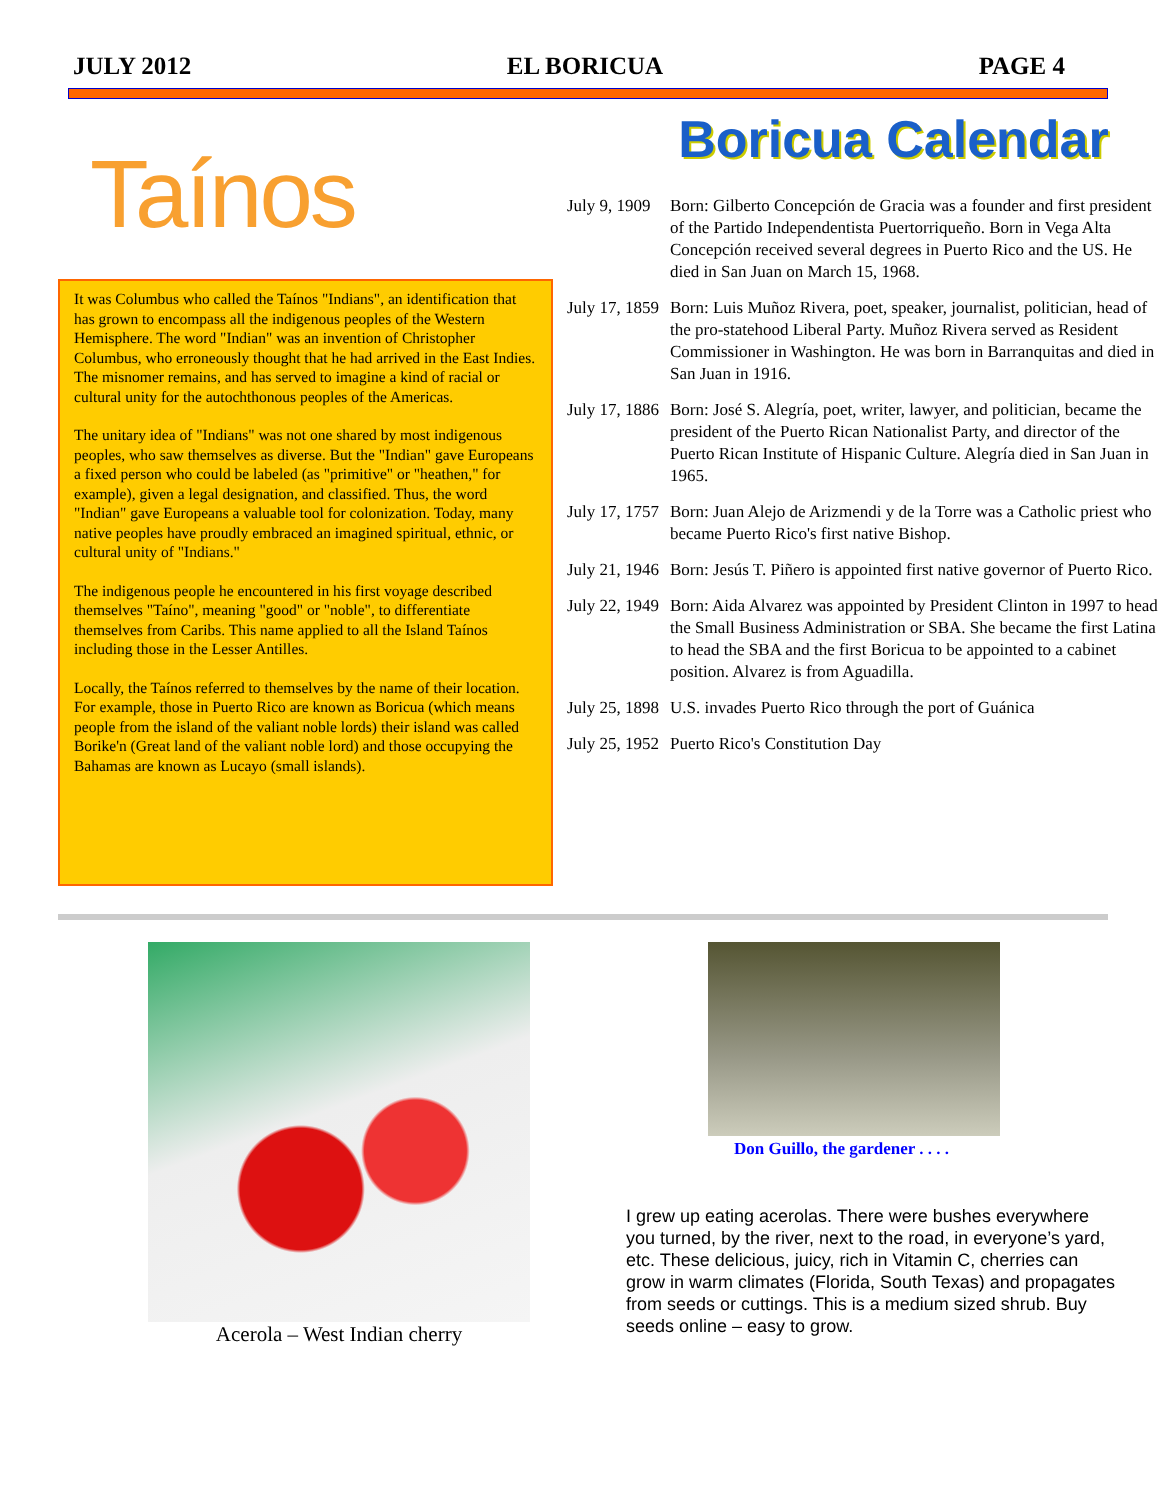JULY 2012 EL BORICUA PAGE 4
Taínos
It was Columbus who called the Taínos "Indians", an identification that has grown to encompass all the indigenous peoples of the Western Hemisphere. The word "Indian" was an invention of Christopher Columbus, who erroneously thought that he had arrived in the East Indies. The misnomer remains, and has served to imagine a kind of racial or cultural unity for the autochthonous peoples of the Americas.
The unitary idea of "Indians" was not one shared by most indigenous peoples, who saw themselves as diverse. But the "Indian" gave Europeans a fixed person who could be labeled (as "primitive" or "heathen," for example), given a legal designation, and classified. Thus, the word "Indian" gave Europeans a valuable tool for colonization. Today, many native peoples have proudly embraced an imagined spiritual, ethnic, or cultural unity of "Indians."
The indigenous people he encountered in his first voyage described themselves "Taíno", meaning "good" or "noble", to differentiate themselves from Caribs. This name applied to all the Island Taínos including those in the Lesser Antilles.
Locally, the Taínos referred to themselves by the name of their location. For example, those in Puerto Rico are known as Boricua (which means people from the island of the valiant noble lords) their island was called Borike'n (Great land of the valiant noble lord) and those occupying the Bahamas are known as Lucayo (small islands).
Boricua Calendar
| July 9, 1909 | Born: Gilberto Concepción de Gracia was a founder and first president of the Partido Independentista Puertorriqueño. Born in Vega Alta Concepción received several degrees in Puerto Rico and the US. He died in San Juan on March 15, 1968. |
| July 17, 1859 | Born: Luis Muñoz Rivera, poet, speaker, journalist, politician, head of the pro-statehood Liberal Party. Muñoz Rivera served as Resident Commissioner in Washington. He was born in Barranquitas and died in San Juan in 1916. |
| July 17, 1886 | Born: José S. Alegría, poet, writer, lawyer, and politician, became the president of the Puerto Rican Nationalist Party, and director of the Puerto Rican Institute of Hispanic Culture. Alegría died in San Juan in 1965. |
| July 17, 1757 | Born: Juan Alejo de Arizmendi y de la Torre was a Catholic priest who became Puerto Rico's first native Bishop. |
| July 21, 1946 | Born: Jesús T. Piñero is appointed first native governor of Puerto Rico. |
| July 22, 1949 | Born: Aida Alvarez was appointed by President Clinton in 1997 to head the Small Business Administration or SBA. She became the first Latina to head the SBA and the first Boricua to be appointed to a cabinet position. Alvarez is from Aguadilla. |
| July 25, 1898 | U.S. invades Puerto Rico through the port of Guánica |
| July 25, 1952 | Puerto Rico's Constitution Day |
Acerola – West Indian cherry
Don Guillo, the gardener . . . .
I grew up eating acerolas. There were bushes everywhere you turned, by the river, next to the road, in everyone’s yard, etc. These delicious, juicy, rich in Vitamin C, cherries can grow in warm climates (Florida, South Texas) and propagates from seeds or cuttings. This is a medium sized shrub. Buy seeds online – easy to grow.